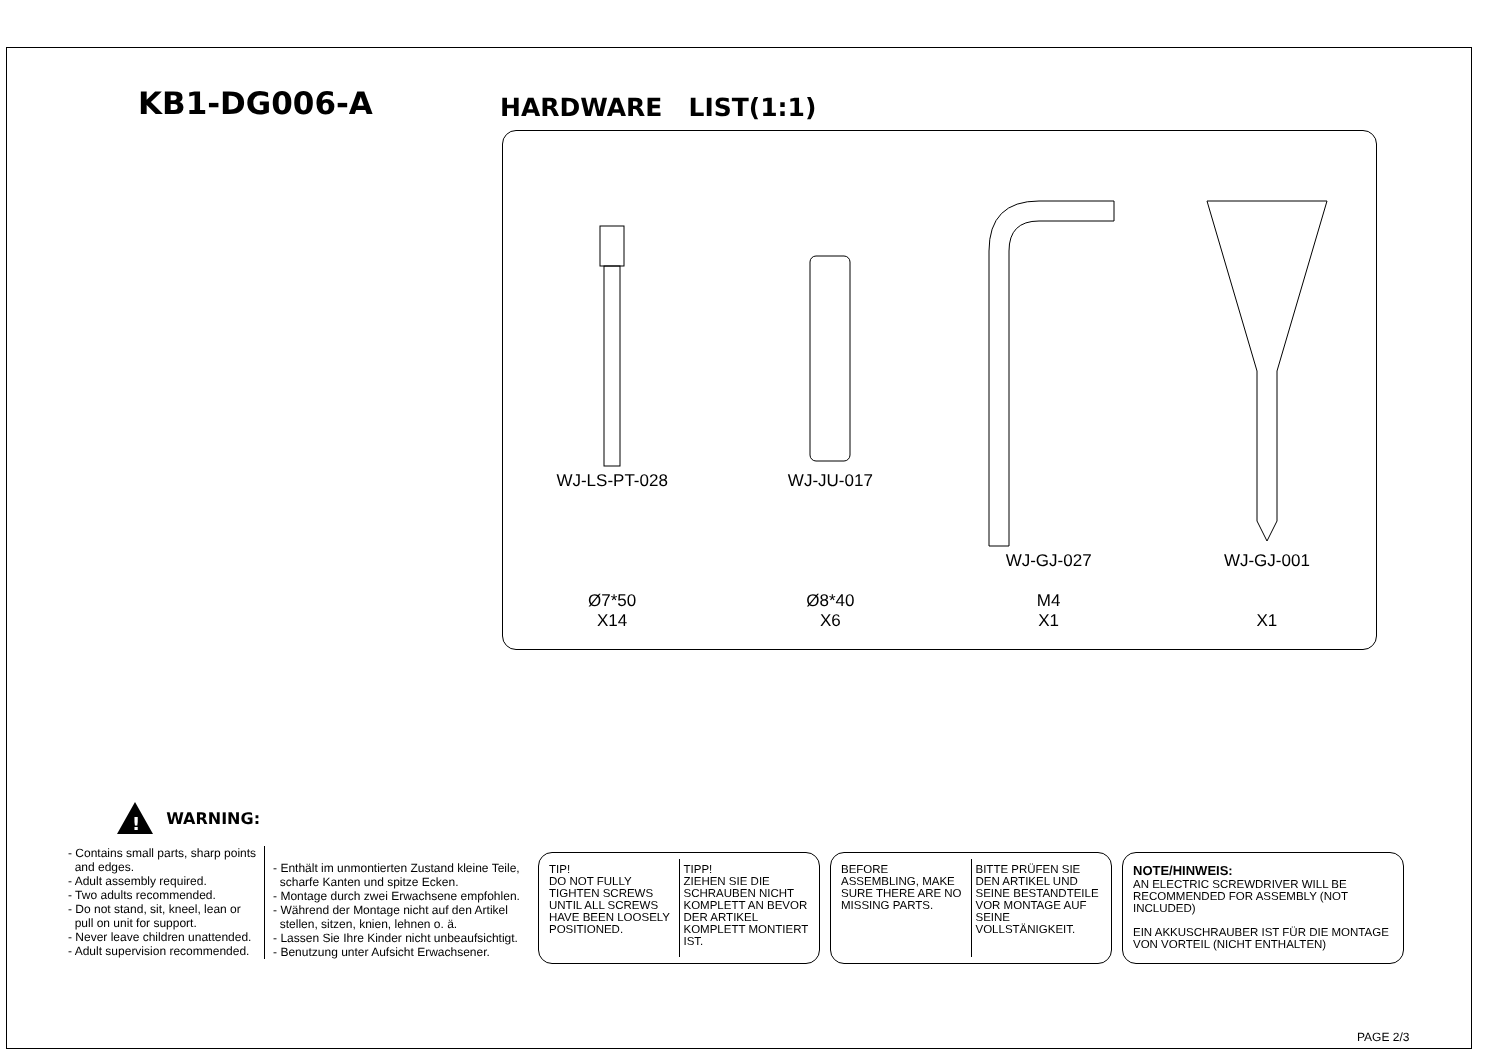KB1-DG006-A
HARDWARE LIST(1:1)
WJ-LS-PT-028
Ø7*50
X14
WJ-JU-017
Ø8*40
X6
WJ-GJ-027
M4
X1
WJ-GJ-001
X1
!
WARNING:
- Contains small parts, sharp points
and edges.
- Adult assembly required.
- Two adults recommended.
- Do not stand, sit, kneel, lean or
pull on unit for support.
- Never leave children unattended.
- Adult supervision recommended.
- Enthält im unmontierten Zustand kleine Teile,
scharfe Kanten und spitze Ecken.
- Montage durch zwei Erwachsene empfohlen.
- Während der Montage nicht auf den Artikel
stellen, sitzen, knien, lehnen o. ä.
- Lassen Sie Ihre Kinder nicht unbeaufsichtigt.
- Benutzung unter Aufsicht Erwachsener.
TIP!
DO NOT FULLY TIGHTEN SCREWS UNTIL ALL SCREWS HAVE BEEN LOOSELY POSITIONED.
TIPP!
ZIEHEN SIE DIE SCHRAUBEN NICHT KOMPLETT AN BEVOR DER ARTIKEL KOMPLETT MONTIERT IST.
BEFORE ASSEMBLING, MAKE SURE THERE ARE NO MISSING PARTS.
BITTE PRÜFEN SIE DEN ARTIKEL UND SEINE BESTANDTEILE VOR MONTAGE AUF SEINE VOLLSTÄNIGKEIT.
NOTE/HINWEIS:
AN ELECTRIC SCREWDRIVER WILL BE RECOMMENDED FOR ASSEMBLY (NOT INCLUDED)
EIN AKKUSCHRAUBER IST FÜR DIE MONTAGE VON VORTEIL (NICHT ENTHALTEN)
PAGE 2/3